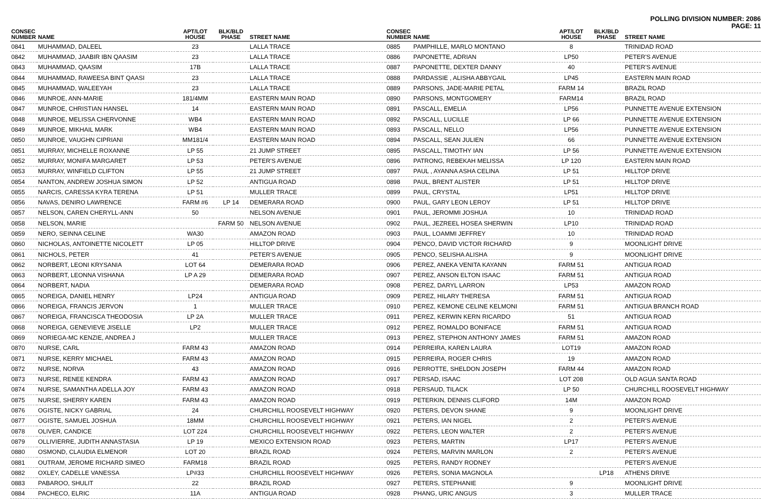POLLING DIVISION NUMBER: 2086
PAGE: 11
| CONSEC NUMBER | NAME | APT/LOT HOUSE | BLK/BLD PHASE | STREET NAME |
| --- | --- | --- | --- | --- |
| 0841 | MUHAMMAD, DALEEL | 23 | | LALLA TRACE |
| 0842 | MUHAMMAD, JAABIR IBN QAASIM | 23 | | LALLA TRACE |
| 0843 | MUHAMMAD, QAASIM | 17B | | LALLA TRACE |
| 0844 | MUHAMMAD, RAWEESA BINT QAASI | 23 | | LALLA TRACE |
| 0845 | MUHAMMAD, WALEEYAH | 23 | | LALLA TRACE |
| 0846 | MUNROE, ANN-MARIE | 181/4MM | | EASTERN MAIN ROAD |
| 0847 | MUNROE, CHRISTIAN HANSEL | 14 | | EASTERN MAIN ROAD |
| 0848 | MUNROE, MELISSA CHERVONNE | WB4 | | EASTERN MAIN ROAD |
| 0849 | MUNROE, MIKHAIL MARK | WB4 | | EASTERN MAIN ROAD |
| 0850 | MUNROE, VAUGHN CIPRIANI | MM181/4 | | EASTERN MAIN ROAD |
| 0851 | MURRAY, MICHELLE ROXANNE | LP 55 | | 21 JUMP STREET |
| 0852 | MURRAY, MONIFA MARGARET | LP 53 | | PETER'S AVENUE |
| 0853 | MURRAY, WINFIELD CLIFTON | LP 55 | | 21 JUMP STREET |
| 0854 | NANTON, ANDREW JOSHUA SIMON | LP 52 | | ANTIGUA ROAD |
| 0855 | NARCIS, CARESSA KYRA TERENA | LP 51 | | MULLER TRACE |
| 0856 | NAVAS, DENIRO LAWRENCE | FARM #6 | LP 14 | DEMERARA ROAD |
| 0857 | NELSON, CAREN CHERYLL-ANN | 50 | | NELSON AVENUE |
| 0858 | NELSON, MARIE | | FARM 50 | NELSON AVENUE |
| 0859 | NERO, SEINNA CELINE | WA30 | | AMAZON ROAD |
| 0860 | NICHOLAS, ANTOINETTE NICOLETT | LP 05 | | HILLTOP DRIVE |
| 0861 | NICHOLS, PETER | 41 | | PETER'S AVENUE |
| 0862 | NORBERT, LEONI KRYSANIA | LOT 64 | | DEMERARA ROAD |
| 0863 | NORBERT, LEONNA VISHANA | LP A 29 | | DEMERARA ROAD |
| 0864 | NORBERT, NADIA | | | DEMERARA ROAD |
| 0865 | NOREIGA, DANIEL HENRY | LP24 | | ANTIGUA ROAD |
| 0866 | NOREIGA, FRANCIS JERVON | 1 | | MULLER TRACE |
| 0867 | NOREIGA, FRANCISCA THEODOSIA | LP 2A | | MULLER TRACE |
| 0868 | NOREIGA, GENEVIEVE JISELLE | LP2 | | MULLER TRACE |
| 0869 | NORIEGA-MC KENZIE, ANDREA J | | | MULLER TRACE |
| 0870 | NURSE, CARL | FARM 43 | | AMAZON ROAD |
| 0871 | NURSE, KERRY MICHAEL | FARM 43 | | AMAZON ROAD |
| 0872 | NURSE, NORVA | 43 | | AMAZON ROAD |
| 0873 | NURSE, RENEE KENDRA | FARM 43 | | AMAZON ROAD |
| 0874 | NURSE, SAMANTHA ADELLA JOY | FARM 43 | | AMAZON ROAD |
| 0875 | NURSE, SHERRY KAREN | FARM 43 | | AMAZON ROAD |
| 0876 | OGISTE, NICKY GABRIAL | 24 | | CHURCHILL ROOSEVELT HIGHWAY |
| 0877 | OGISTE, SAMUEL JOSHUA | 18MM | | CHURCHILL ROOSEVELT HIGHWAY |
| 0878 | OLIVER, CANDICE | LOT 224 | | CHURCHILL ROOSEVELT HIGHWAY |
| 0879 | OLLIVIERRE, JUDITH ANNASTASIA | LP 19 | | MEXICO EXTENSION ROAD |
| 0880 | OSMOND, CLAUDIA ELMENOR | LOT 20 | | BRAZIL ROAD |
| 0881 | OUTRAM, JEROME RICHARD SIMEO | FARM18 | | BRAZIL ROAD |
| 0882 | OXLEY, CADELLE VANESSA | LP#33 | | CHURCHILL ROOSEVELT HIGHWAY |
| 0883 | PABAROO, SHULIT | 22 | | BRAZIL ROAD |
| 0884 | PACHECO, ELRIC | 11A | | ANTIGUA ROAD |
| CONSEC NUMBER | NAME | APT/LOT HOUSE | BLK/BLD PHASE | STREET NAME |
| --- | --- | --- | --- | --- |
| 0885 | PAMPHILLE, MARLO MONTANO | 8 | | TRINIDAD ROAD |
| 0886 | PAPONETTE, ADRIAN | LP50 | | PETER'S AVENUE |
| 0887 | PAPONETTE, DEXTER DANNY | 40 | | PETER'S AVENUE |
| 0888 | PARDASSIE , ALISHA ABBYGAIL | LP45 | | EASTERN MAIN ROAD |
| 0889 | PARSONS, JADE-MARIE PETAL | FARM 14 | | BRAZIL ROAD |
| 0890 | PARSONS, MONTGOMERY | FARM14 | | BRAZIL ROAD |
| 0891 | PASCALL, EMELIA | LP56 | | PUNNETTE AVENUE EXTENSION |
| 0892 | PASCALL, LUCILLE | LP 66 | | PUNNETTE AVENUE EXTENSION |
| 0893 | PASCALL, NELLO | LP56 | | PUNNETTE AVENUE EXTENSION |
| 0894 | PASCALL, SEAN JULIEN | 66 | | PUNNETTE AVENUE EXTENSION |
| 0895 | PASCALL, TIMOTHY IAN | LP 56 | | PUNNETTE AVENUE EXTENSION |
| 0896 | PATRONG, REBEKAH MELISSA | LP 120 | | EASTERN MAIN ROAD |
| 0897 | PAUL , AYANNA ASHA CELINA | LP 51 | | HILLTOP DRIVE |
| 0898 | PAUL, BRENT ALISTER | LP 51 | | HILLTOP DRIVE |
| 0899 | PAUL, CRYSTAL | LP51 | | HILLTOP DRIVE |
| 0900 | PAUL, GARY LEON LEROY | LP 51 | | HILLTOP DRIVE |
| 0901 | PAUL, JEROMMI JOSHUA | 10 | | TRINIDAD ROAD |
| 0902 | PAUL, JEZREEL HOSEA SHERWIN | LP10 | | TRINIDAD ROAD |
| 0903 | PAUL, LOAMMI JEFFREY | 10 | | TRINIDAD ROAD |
| 0904 | PENCO, DAVID VICTOR RICHARD | 9 | | MOONLIGHT DRIVE |
| 0905 | PENCO, SELISHA ALISHA | 9 | | MOONLIGHT DRIVE |
| 0906 | PEREZ, ANEKA VENITA KAYANN | FARM 51 | | ANTIGUA ROAD |
| 0907 | PEREZ, ANSON ELTON ISAAC | FARM 51 | | ANTIGUA ROAD |
| 0908 | PEREZ, DARYL LARRON | LP53 | | AMAZON ROAD |
| 0909 | PEREZ, HILARY THERESA | FARM 51 | | ANTIGUA ROAD |
| 0910 | PEREZ, KEMONE CELINE KELMONI | FARM 51 | | ANTIGUA BRANCH ROAD |
| 0911 | PEREZ, KERWIN KERN RICARDO | 51 | | ANTIGUA ROAD |
| 0912 | PEREZ, ROMALDO BONIFACE | FARM 51 | | ANTIGUA ROAD |
| 0913 | PEREZ, STEPHON ANTHONY JAMES | FARM 51 | | AMAZON ROAD |
| 0914 | PERREIRA, KAREN LAURA | LOT19 | | AMAZON ROAD |
| 0915 | PERREIRA, ROGER CHRIS | 19 | | AMAZON ROAD |
| 0916 | PERROTTE, SHELDON JOSEPH | FARM 44 | | AMAZON ROAD |
| 0917 | PERSAD, ISAAC | LOT 208 | | OLD AGUA SANTA ROAD |
| 0918 | PERSAUD, TILACK | LP 50 | | CHURCHILL ROOSEVELT HIGHWAY |
| 0919 | PETERKIN, DENNIS CLIFORD | 14M | | AMAZON ROAD |
| 0920 | PETERS, DEVON SHANE | 9 | | MOONLIGHT DRIVE |
| 0921 | PETERS, IAN NIGEL | 2 | | PETER'S AVENUE |
| 0922 | PETERS, LEON WALTER | 2 | | PETER'S AVENUE |
| 0923 | PETERS, MARTIN | LP17 | | PETER'S AVENUE |
| 0924 | PETERS, MARVIN MARLON | 2 | | PETER'S AVENUE |
| 0925 | PETERS, RANDY RODNEY | | | PETER'S AVENUE |
| 0926 | PETERS, SONIA MAGNOLA | | LP18 | ATHENS DRIVE |
| 0927 | PETERS, STEPHANIE | 9 | | MOONLIGHT DRIVE |
| 0928 | PHANG, URIC ANGUS | 3 | | MULLER TRACE |